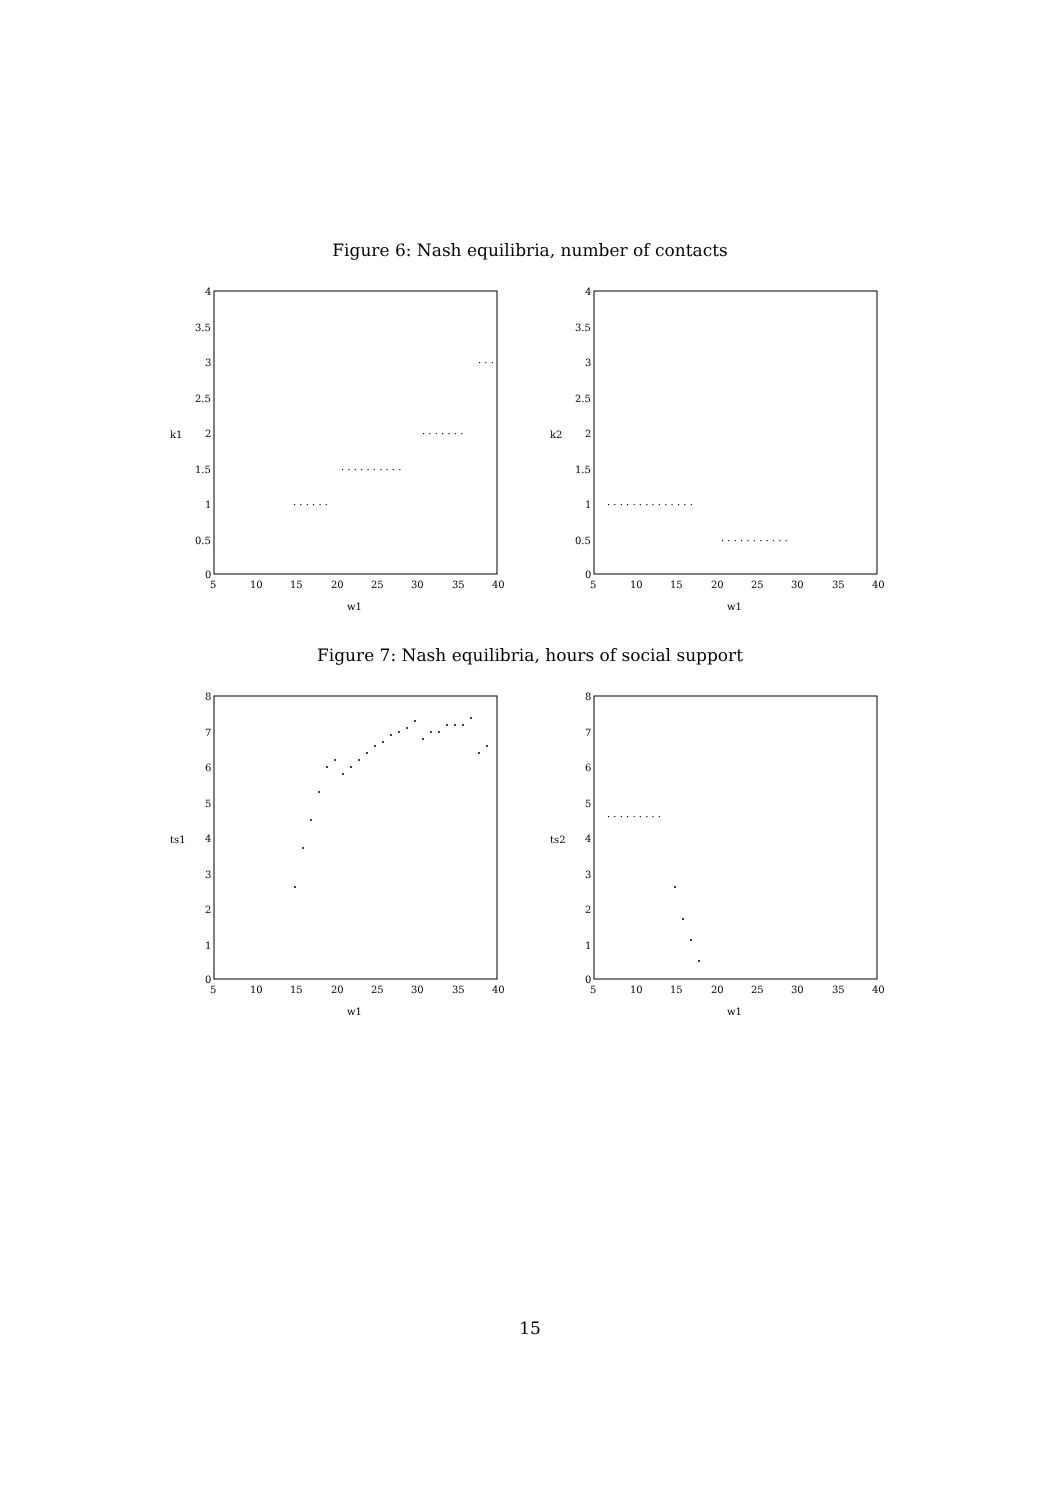Figure 6: Nash equilibria, number of contacts
4
3.5
3
2.5
2
1.5
1
0.5
0
5
10
15
20
25
30
35
40
w1
k1
· · · · · ·
· · · · · · · · · ·
· · · · · · ·
· · ·
4
3.5
3
2.5
2
1.5
1
0.5
0
5
10
15
20
25
30
35
40
w1
k2
· · · · · · · · · · · · · ·
· · · · · · · · · · ·
Figure 7: Nash equilibria, hours of social support
8
7
6
5
4
3
2
1
0
5
10
15
20
25
30
35
40
w1
ts1
8
7
6
5
4
3
2
1
0
5
10
15
20
25
30
35
40
w1
ts2
· · · · · · · · ·
15